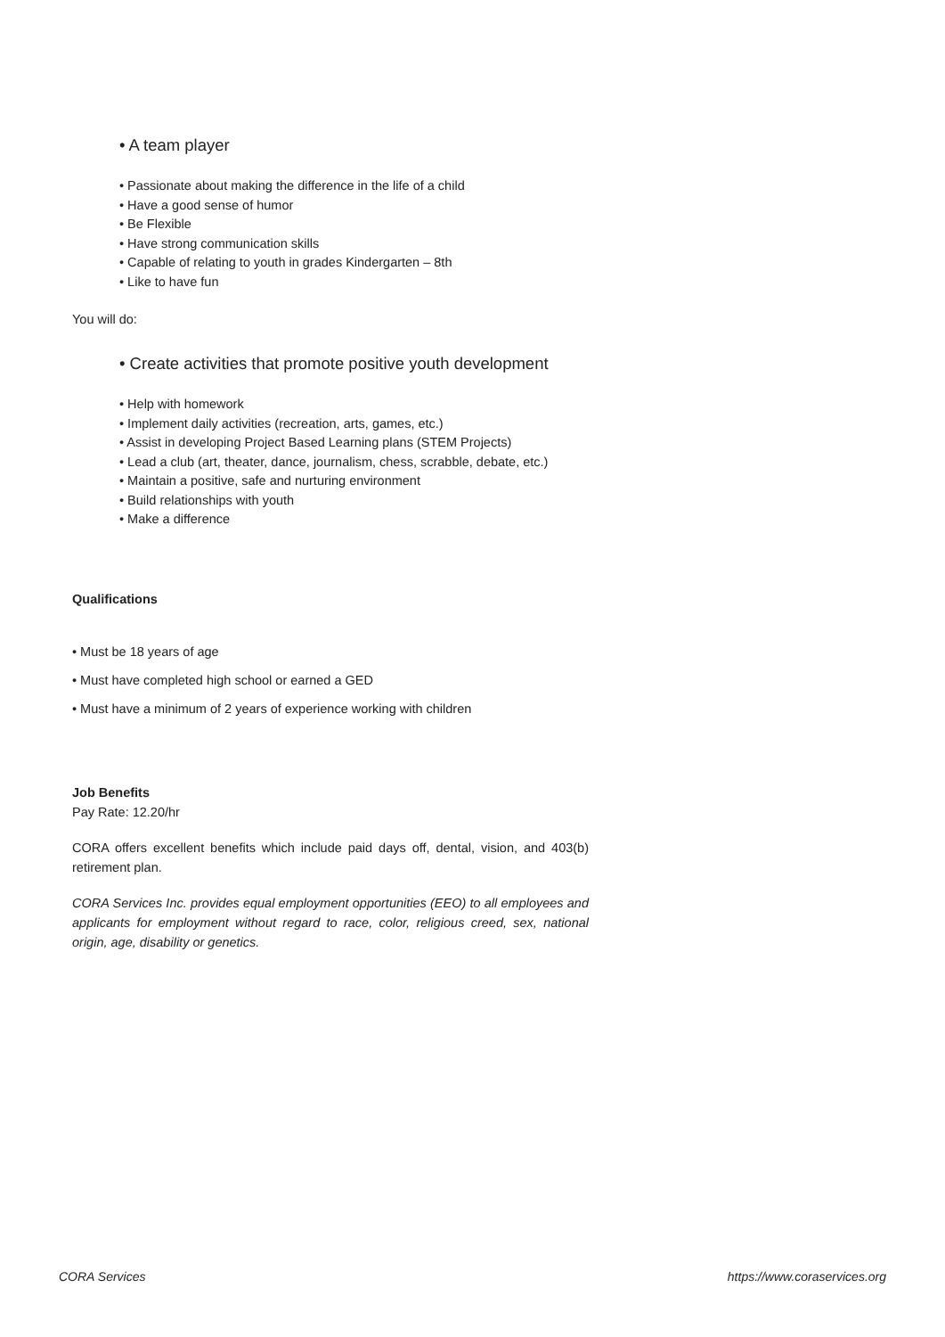• A team player
• Passionate about making the difference in the life of a child
• Have a good sense of humor
• Be Flexible
• Have strong communication skills
• Capable of relating to youth in grades Kindergarten – 8th
• Like to have fun
You will do:
• Create activities that promote positive youth development
• Help with homework
• Implement daily activities (recreation, arts, games, etc.)
• Assist in developing Project Based Learning plans (STEM Projects)
• Lead a club (art, theater, dance, journalism, chess, scrabble, debate, etc.)
• Maintain a positive, safe and nurturing environment
• Build relationships with youth
• Make a difference
Qualifications
• Must be 18 years of age
• Must have completed high school or earned a GED
• Must have a minimum of 2 years of experience working with children
Job Benefits
Pay Rate: 12.20/hr
CORA offers excellent benefits which include paid days off, dental, vision, and 403(b) retirement plan.
CORA Services Inc. provides equal employment opportunities (EEO) to all employees and applicants for employment without regard to race, color, religious creed, sex, national origin, age, disability or genetics.
CORA Services https://www.coraservices.org